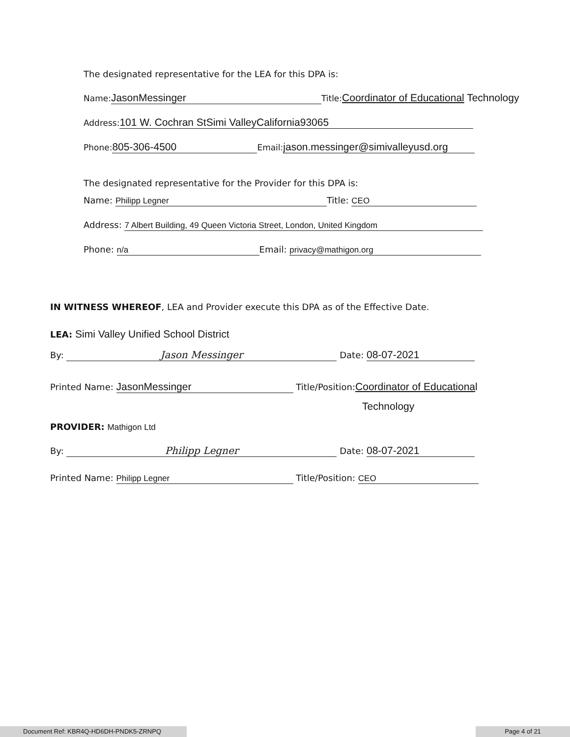The designated representative for the LEA for this DPA is:
Name: JasonMessinger Title: Coordinator of Educational Technology
Address: 101 W. Cochran StSimi ValleyCalifornia93065
Phone: 805-306-4500 Email: jason.messinger@simivalleyusd.org
The designated representative for the Provider for this DPA is:
Name: Philipp Legner Title: CEO
Address: 7 Albert Building, 49 Queen Victoria Street, London, United Kingdom
Phone: n/a Email: privacy@mathigon.org
IN WITNESS WHEREOF, LEA and Provider execute this DPA as of the Effective Date.
LEA: Simi Valley Unified School District
By: Jason Messinger Date: 08-07-2021
Printed Name: JasonMessinger Title/Position:Coordinator of Educational
Technology
PROVIDER: Mathigon Ltd
By: Philipp Legner Date: 08-07-2021
Printed Name: Philipp Legner Title/Position: CEO
Document Ref: KBR4Q-HD6DH-PNDK5-ZRNPQ Page 4 of 21